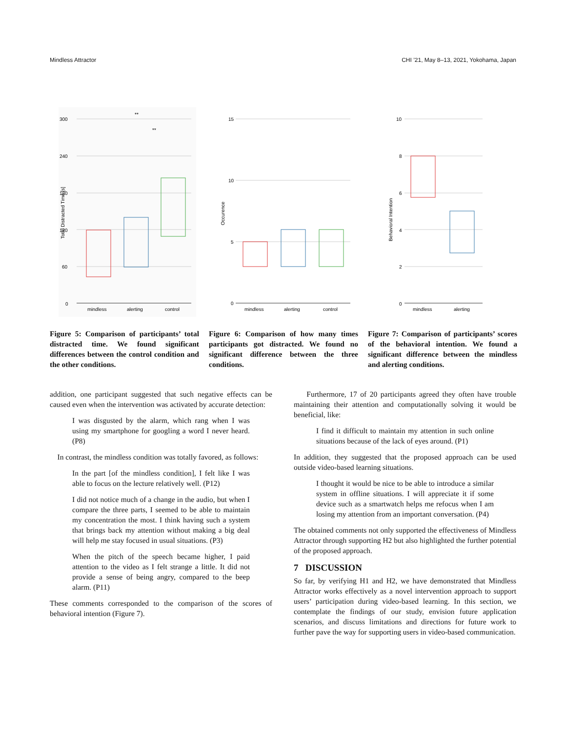Mindless Attractor CHI ’21, May 8–13, 2021, Yokohama, Japan
300
240
180
120
60
0
mindless
alerting
control
**
**
Total Distracted Time [s]
Figure 5: Comparison of participants’ total distracted time. We found significant differences between the control condition and the other conditions.
15
10
5
0
mindless
alerting
control
Occurence
Figure 6: Comparison of how many times participants got distracted. We found no significant difference between the three conditions.
10
8
6
4
2
0
mindless
alerting
**
Behavioral Intention
Figure 7: Comparison of participants’ scores of the behavioral intention. We found a significant difference between the mindless and alerting conditions.
addition, one participant suggested that such negative effects can be caused even when the intervention was activated by accurate detection:
I was disgusted by the alarm, which rang when I was using my smartphone for googling a word I never heard. (P8)
In contrast, the mindless condition was totally favored, as follows:
In the part [of the mindless condition], I felt like I was able to focus on the lecture relatively well. (P12)
I did not notice much of a change in the audio, but when I compare the three parts, I seemed to be able to maintain my concentration the most. I think having such a system that brings back my attention without making a big deal will help me stay focused in usual situations. (P3)
When the pitch of the speech became higher, I paid attention to the video as I felt strange a little. It did not provide a sense of being angry, compared to the beep alarm. (P11)
These comments corresponded to the comparison of the scores of behavioral intention (Figure 7).
Furthermore, 17 of 20 participants agreed they often have trouble maintaining their attention and computationally solving it would be beneficial, like:
I find it difficult to maintain my attention in such online situations because of the lack of eyes around. (P1)
In addition, they suggested that the proposed approach can be used outside video-based learning situations.
I thought it would be nice to be able to introduce a similar system in offline situations. I will appreciate it if some device such as a smartwatch helps me refocus when I am losing my attention from an important conversation. (P4)
The obtained comments not only supported the effectiveness of Mindless Attractor through supporting H2 but also highlighted the further potential of the proposed approach.
7 DISCUSSION
So far, by verifying H1 and H2, we have demonstrated that Mindless Attractor works effectively as a novel intervention approach to support users’ participation during video-based learning. In this section, we contemplate the findings of our study, envision future application scenarios, and discuss limitations and directions for future work to further pave the way for supporting users in video-based communication.